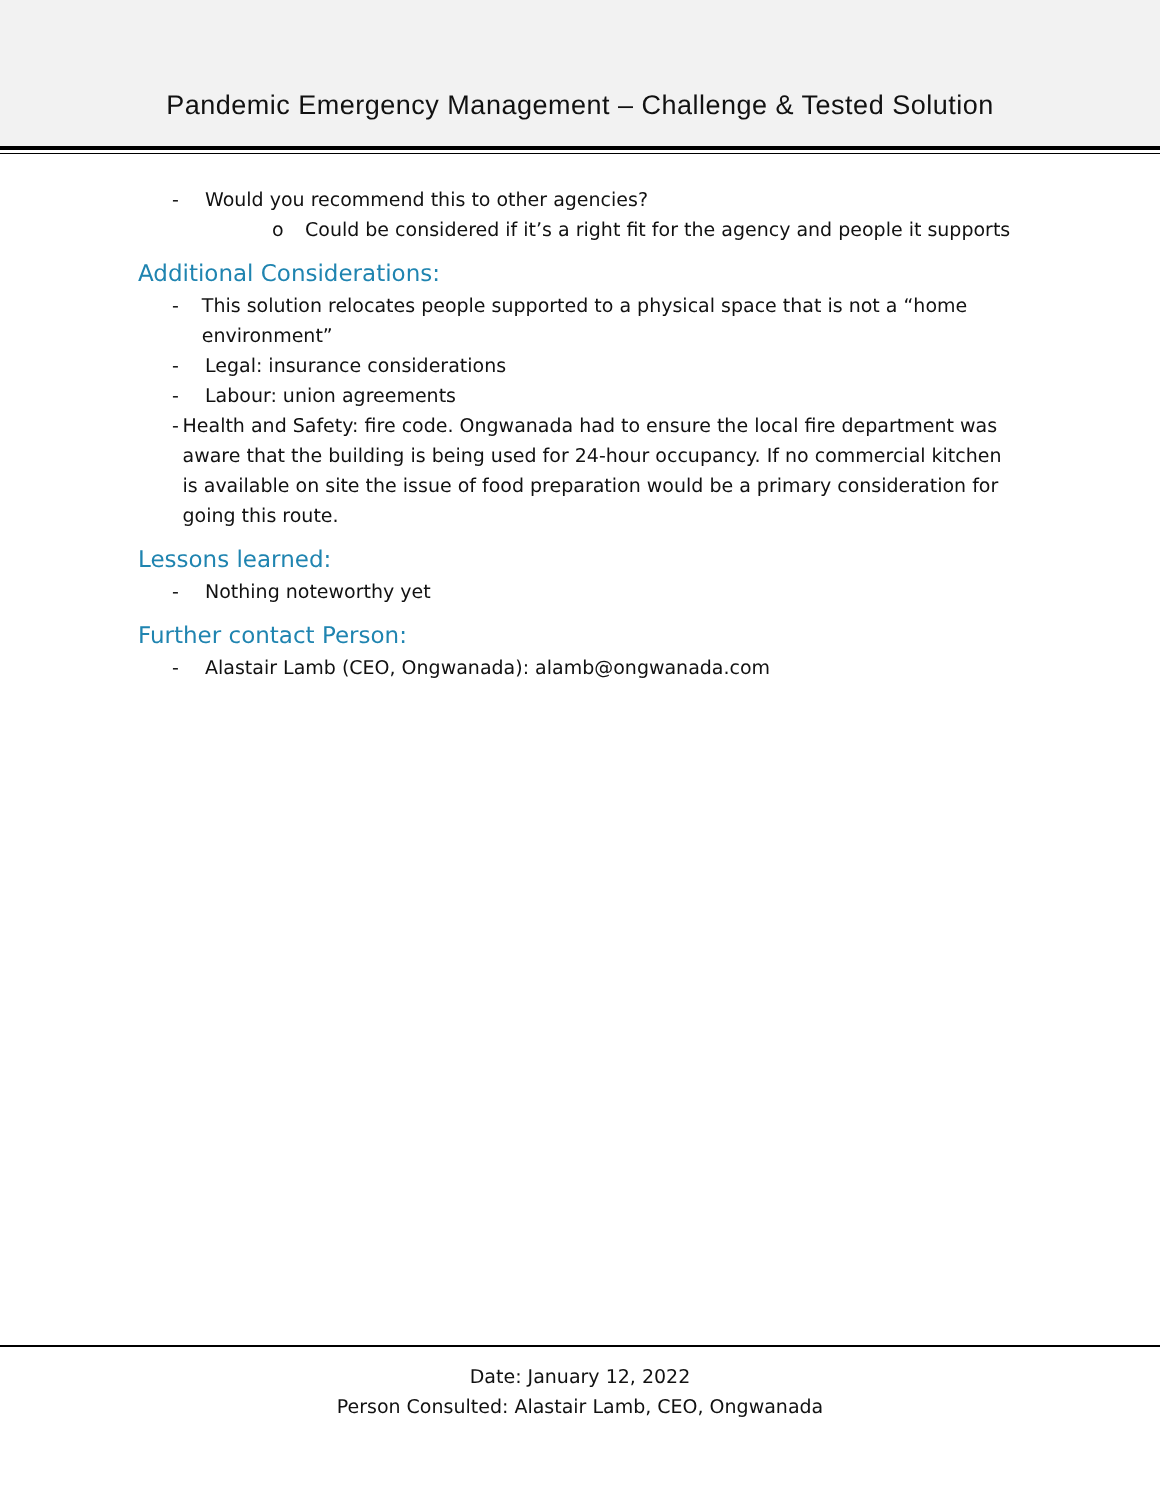Pandemic Emergency Management – Challenge & Tested Solution
- Would you recommend this to other agencies?
o Could be considered if it’s a right fit for the agency and people it supports
Additional Considerations:
- This solution relocates people supported to a physical space that is not a “home environment”
- Legal: insurance considerations
- Labour: union agreements
- Health and Safety: fire code. Ongwanada had to ensure the local fire department was aware that the building is being used for 24-hour occupancy. If no commercial kitchen is available on site the issue of food preparation would be a primary consideration for going this route.
Lessons learned:
- Nothing noteworthy yet
Further contact Person:
- Alastair Lamb (CEO, Ongwanada): alamb@ongwanada.com
Date: January 12, 2022
Person Consulted: Alastair Lamb, CEO, Ongwanada